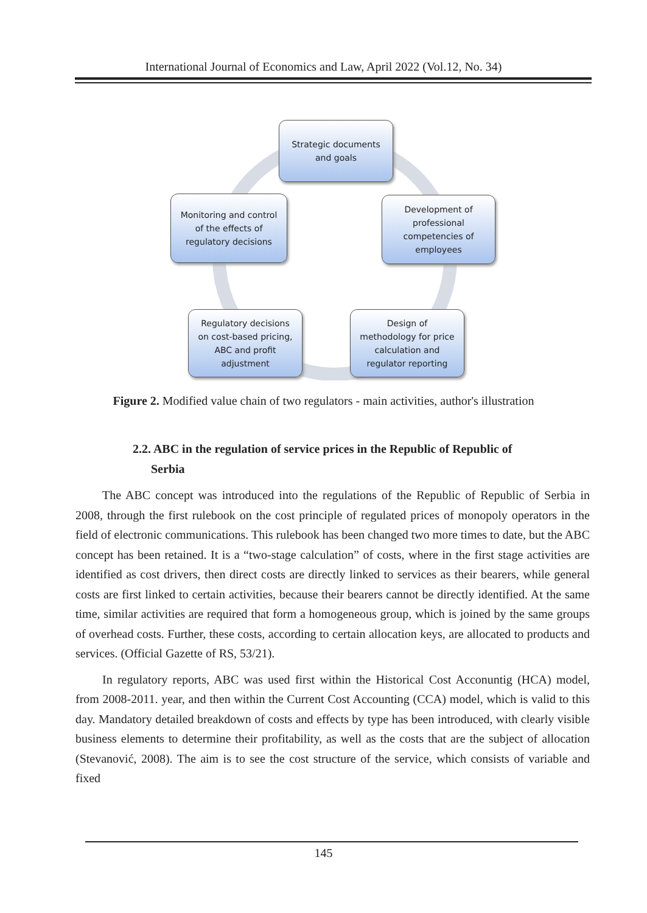International Journal of Economics and Law, April 2022 (Vol.12, No. 34)
Strategic documents
and goals
Development of
professional
competencies of
employees
Design of
methodology for price
calculation and
regulator reporting
Regulatory decisions
on cost-based pricing,
ABC and profit
adjustment
Monitoring and control
of the effects of
regulatory decisions
Figure 2. Modified value chain of two regulators - main activities, author's illustration
2.2. ABC in the regulation of service prices in the Republic of Republic of
Serbia
The ABC concept was introduced into the regulations of the Republic of Republic of Serbia in 2008, through the first rulebook on the cost principle of regulated prices of monopoly operators in the field of electronic communications. This rulebook has been changed two more times to date, but the ABC concept has been retained. It is a “two-stage calculation” of costs, where in the first stage activities are identified as cost drivers, then direct costs are directly linked to services as their bearers, while general costs are first linked to certain activities, because their bearers cannot be directly identified. At the same time, similar activities are required that form a homogeneous group, which is joined by the same groups of overhead costs. Further, these costs, according to certain allocation keys, are allocated to products and services. (Official Gazette of RS, 53/21).
In regulatory reports, ABC was used first within the Historical Cost Acconuntig (HCA) model, from 2008-2011. year, and then within the Current Cost Accounting (CCA) model, which is valid to this day. Mandatory detailed breakdown of costs and effects by type has been introduced, with clearly visible business elements to determine their profitability, as well as the costs that are the subject of allocation (Stevanović, 2008). The aim is to see the cost structure of the service, which consists of variable and fixed
145